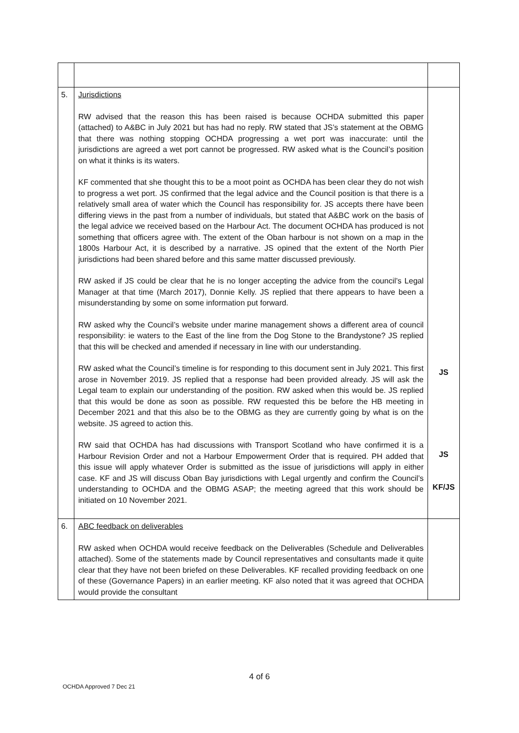| 5. | Jurisdictions RW advised that the reason this has been raised is because OCHDA submitted this paper (attached) to A&BC in July 2021 but has had no reply. RW stated that JS’s statement at the OBMG that there was nothing stopping OCHDA progressing a wet port was inaccurate: until the jurisdictions are agreed a wet port cannot be progressed. RW asked what is the Council’s position on what it thinks is its waters. KF commented that she thought this to be a moot point as OCHDA has been clear they do not wish to progress a wet port. JS confirmed that the legal advice and the Council position is that there is a relatively small area of water which the Council has responsibility for. JS accepts there have been differing views in the past from a number of individuals, but stated that A&BC work on the basis of the legal advice we received based on the Harbour Act. The document OCHDA has produced is not something that officers agree with. The extent of the Oban harbour is not shown on a map in the 1800s Harbour Act, it is described by a narrative. JS opined that the extent of the North Pier jurisdictions had been shared before and this same matter discussed previously. RW asked if JS could be clear that he is no longer accepting the advice from the council’s Legal Manager at that time (March 2017), Donnie Kelly. JS replied that there appears to have been a misunderstanding by some on some information put forward. RW asked why the Council’s website under marine management shows a different area of council responsibility: ie waters to the East of the line from the Dog Stone to the Brandystone? JS replied that this will be checked and amended if necessary in line with our understanding. RW asked what the Council’s timeline is for responding to this document sent in July 2021. This first arose in November 2019. JS replied that a response had been provided already. JS will ask the Legal team to explain our understanding of the position. RW asked when this would be. JS replied that this would be done as soon as possible. RW requested this be before the HB meeting in December 2021 and that this also be to the OBMG as they are currently going by what is on the website. JS agreed to action this. RW said that OCHDA has had discussions with Transport Scotland who have confirmed it is a Harbour Revision Order and not a Harbour Empowerment Order that is required. PH added that this issue will apply whatever Order is submitted as the issue of jurisdictions will apply in either case. KF and JS will discuss Oban Bay jurisdictions with Legal urgently and confirm the Council’s understanding to OCHDA and the OBMG ASAP; the meeting agreed that this work should be initiated on 10 November 2021. | JS JS KF/JS |
| 6. | ABC feedback on deliverables RW asked when OCHDA would receive feedback on the Deliverables (Schedule and Deliverables attached). Some of the statements made by Council representatives and consultants made it quite clear that they have not been briefed on these Deliverables. KF recalled providing feedback on one of these (Governance Papers) in an earlier meeting. KF also noted that it was agreed that OCHDA would provide the consultant | |
4 of 6
OCHDA Approved 7 Dec 21